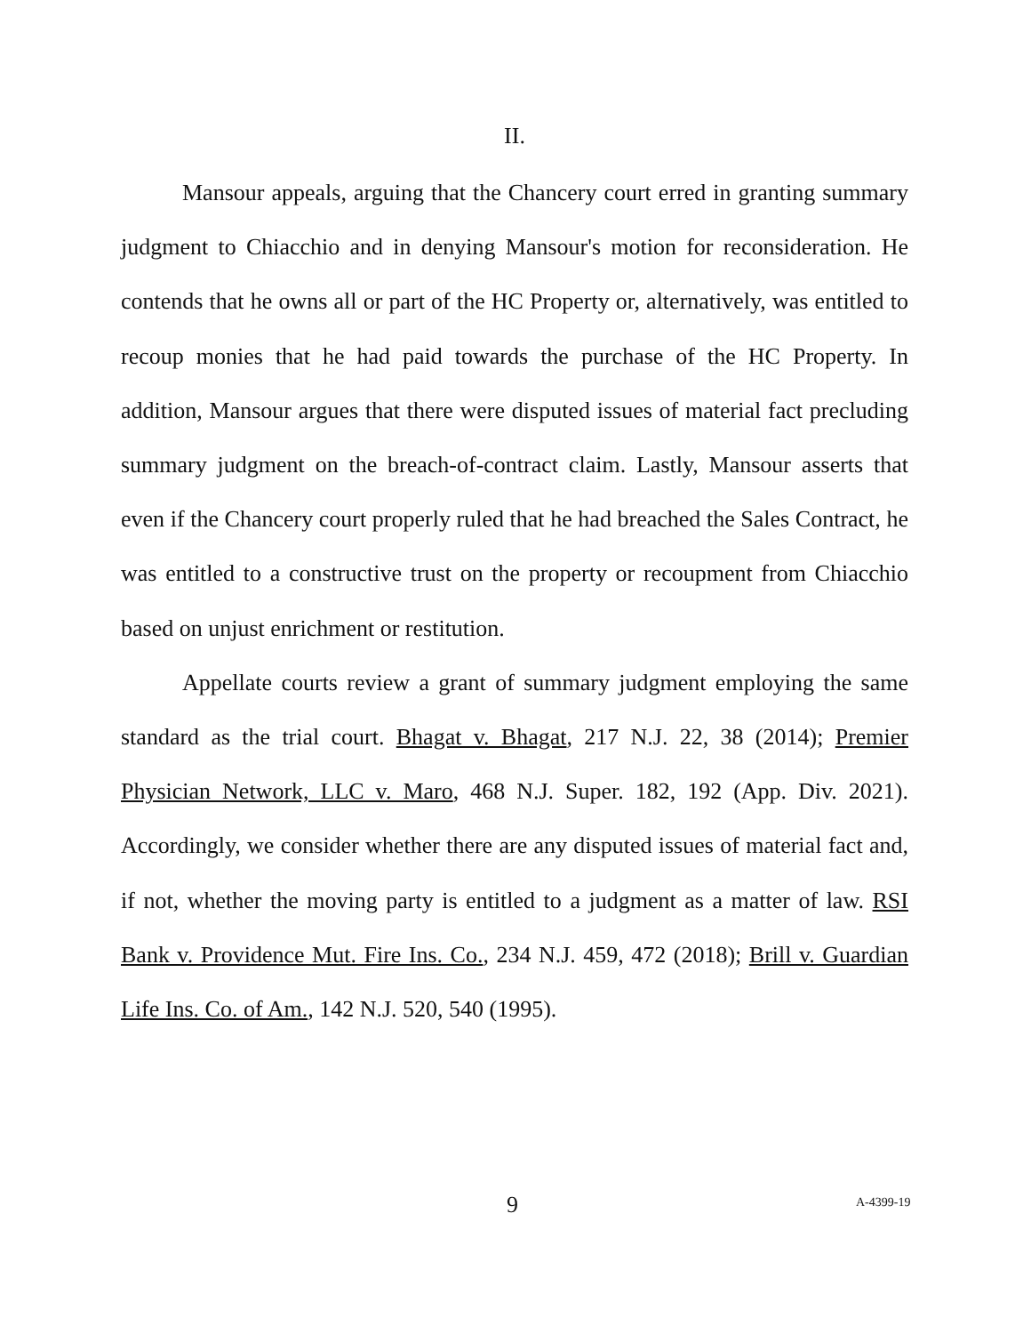II.
Mansour appeals, arguing that the Chancery court erred in granting summary judgment to Chiacchio and in denying Mansour's motion for reconsideration. He contends that he owns all or part of the HC Property or, alternatively, was entitled to recoup monies that he had paid towards the purchase of the HC Property. In addition, Mansour argues that there were disputed issues of material fact precluding summary judgment on the breach-of-contract claim. Lastly, Mansour asserts that even if the Chancery court properly ruled that he had breached the Sales Contract, he was entitled to a constructive trust on the property or recoupment from Chiacchio based on unjust enrichment or restitution.
Appellate courts review a grant of summary judgment employing the same standard as the trial court. Bhagat v. Bhagat, 217 N.J. 22, 38 (2014); Premier Physician Network, LLC v. Maro, 468 N.J. Super. 182, 192 (App. Div. 2021). Accordingly, we consider whether there are any disputed issues of material fact and, if not, whether the moving party is entitled to a judgment as a matter of law. RSI Bank v. Providence Mut. Fire Ins. Co., 234 N.J. 459, 472 (2018); Brill v. Guardian Life Ins. Co. of Am., 142 N.J. 520, 540 (1995).
9 A-4399-19